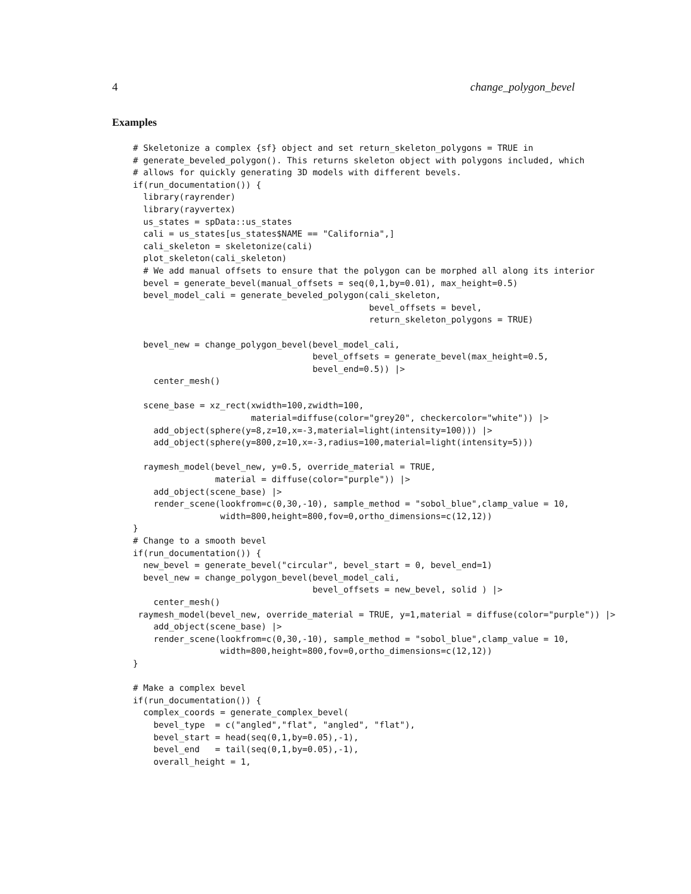4 change_polygon_bevel
Examples
# Skeletonize a complex {sf} object and set return_skeleton_polygons = TRUE in
# generate_beveled_polygon(). This returns skeleton object with polygons included, which
# allows for quickly generating 3D models with different bevels.
if(run_documentation()) {
  library(rayrender)
  library(rayvertex)
  us_states = spData::us_states
  cali = us_states[us_states$NAME == "California",]
  cali_skeleton = skeletonize(cali)
  plot_skeleton(cali_skeleton)
  # We add manual offsets to ensure that the polygon can be morphed all along its interior
  bevel = generate_bevel(manual_offsets = seq(0,1,by=0.01), max_height=0.5)
  bevel_model_cali = generate_beveled_polygon(cali_skeleton,
                                              bevel_offsets = bevel,
                                              return_skeleton_polygons = TRUE)

  bevel_new = change_polygon_bevel(bevel_model_cali,
                                   bevel_offsets = generate_bevel(max_height=0.5,
                                   bevel_end=0.5)) |>
    center_mesh()

  scene_base = xz_rect(xwidth=100,zwidth=100,
                       material=diffuse(color="grey20", checkercolor="white")) |>
    add_object(sphere(y=8,z=10,x=-3,material=light(intensity=100))) |>
    add_object(sphere(y=800,z=10,x=-3,radius=100,material=light(intensity=5)))

  raymesh_model(bevel_new, y=0.5, override_material = TRUE,
                material = diffuse(color="purple")) |>
    add_object(scene_base) |>
    render_scene(lookfrom=c(0,30,-10), sample_method = "sobol_blue",clamp_value = 10,
                 width=800,height=800,fov=0,ortho_dimensions=c(12,12))
}
# Change to a smooth bevel
if(run_documentation()) {
  new_bevel = generate_bevel("circular", bevel_start = 0, bevel_end=1)
  bevel_new = change_polygon_bevel(bevel_model_cali,
                                   bevel_offsets = new_bevel, solid ) |>
    center_mesh()
 raymesh_model(bevel_new, override_material = TRUE, y=1,material = diffuse(color="purple")) |>
    add_object(scene_base) |>
    render_scene(lookfrom=c(0,30,-10), sample_method = "sobol_blue",clamp_value = 10,
                 width=800,height=800,fov=0,ortho_dimensions=c(12,12))
}

# Make a complex bevel
if(run_documentation()) {
  complex_coords = generate_complex_bevel(
    bevel_type  = c("angled","flat", "angled", "flat"),
    bevel_start = head(seq(0,1,by=0.05),-1),
    bevel_end   = tail(seq(0,1,by=0.05),-1),
    overall_height = 1,